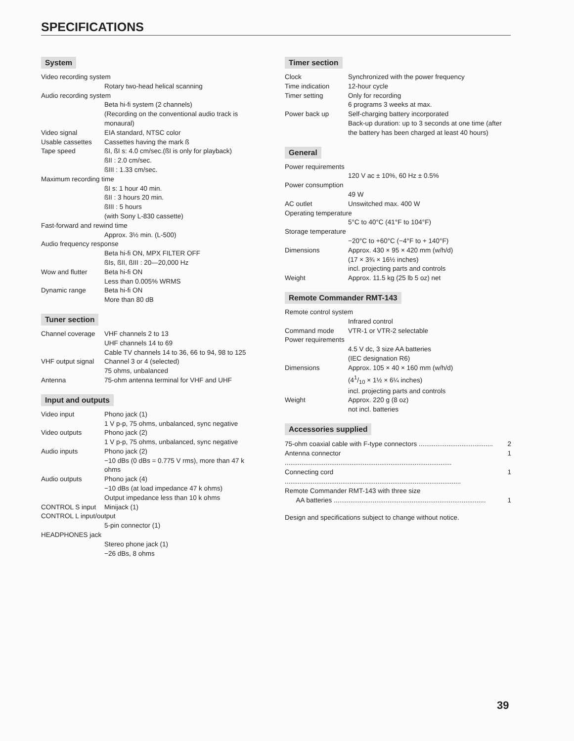SPECIFICATIONS
System
| Video recording system | |
| | Rotary two-head helical scanning |
| Audio recording system | |
| | Beta hi-fi system (2 channels) (Recording on the conventional audio track is monaural) |
| Video signal | EIA standard, NTSC color |
| Usable cassettes | Cassettes having the mark ß |
| Tape speed | ßI, ßI s: 4.0 cm/sec.(ßI is only for playback) ßII : 2.0 cm/sec. ßIII : 1.33 cm/sec. |
| Maximum recording time | |
| | ßI s: 1 hour 40 min. ßII : 3 hours 20 min. ßIII : 5 hours (with Sony L-830 cassette) |
| Fast-forward and rewind time | |
| | Approx. 3½ min. (L-500) |
| Audio frequency response | |
| | Beta hi-fi ON, MPX FILTER OFF ßIs, ßII, ßIII : 20—20,000 Hz |
| Wow and flutter | Beta hi-fi ON Less than 0.005% WRMS |
| Dynamic range | Beta hi-fi ON More than 80 dB |
Tuner section
| Channel coverage | VHF channels 2 to 13 UHF channels 14 to 69 Cable TV channels 14 to 36, 66 to 94, 98 to 125 |
| VHF output signal | Channel 3 or 4 (selected) 75 ohms, unbalanced |
| Antenna | 75-ohm antenna terminal for VHF and UHF |
Input and outputs
| Video input | Phono jack (1) 1 V p-p, 75 ohms, unbalanced, sync negative |
| Video outputs | Phono jack (2) 1 V p-p, 75 ohms, unbalanced, sync negative |
| Audio inputs | Phono jack (2) −10 dBs (0 dBs = 0.775 V rms), more than 47 k ohms |
| Audio outputs | Phono jack (4) −10 dBs (at load impedance 47 k ohms) Output impedance less than 10 k ohms |
| CONTROL S input | Minijack (1) |
| CONTROL L input/output | |
| | 5-pin connector (1) |
| HEADPHONES jack | |
| | Stereo phone jack (1) −26 dBs, 8 ohms |
Timer section
| Clock | Synchronized with the power frequency |
| Time indication | 12-hour cycle |
| Timer setting | Only for recording 6 programs 3 weeks at max. |
| Power back up | Self-charging battery incorporated Back-up duration: up to 3 seconds at one time (after the battery has been charged at least 40 hours) |
General
| Power requirements | |
| | 120 V ac ± 10%, 60 Hz ± 0.5% |
| Power consumption | |
| | 49 W |
| AC outlet | Unswitched max. 400 W |
| Operating temperature | |
| | 5°C to 40°C (41°F to 104°F) |
| Storage temperature | |
| | −20°C to +60°C (−4°F to + 140°F) |
| Dimensions | Approx. 430 × 95 × 420 mm (w/h/d) (17 × 3¾ × 16½ inches) incl. projecting parts and controls |
| Weight | Approx. 11.5 kg (25 lb 5 oz) net |
Remote Commander RMT-143
| Remote control system | |
| | Infrared control |
| Command mode | VTR-1 or VTR-2 selectable |
| Power requirements | |
| | 4.5 V dc, 3 size AA batteries (IEC designation R6) |
| Dimensions | Approx. 105 × 40 × 160 mm (w/h/d) (41/10 × 1½ × 6¼ inches) incl. projecting parts and controls |
| Weight | Approx. 220 g (8 oz) not incl. batteries |
Accessories supplied
| 75-ohm coaxial cable with F-type connectors ........................................ | 2 |
| Antenna connector .......................................................................................... | 1 |
| Connecting cord ............................................................................................... | 1 |
| Remote Commander RMT-143 with three size AA batteries .................................................................................. | 1 |
Design and specifications subject to change without notice.
39